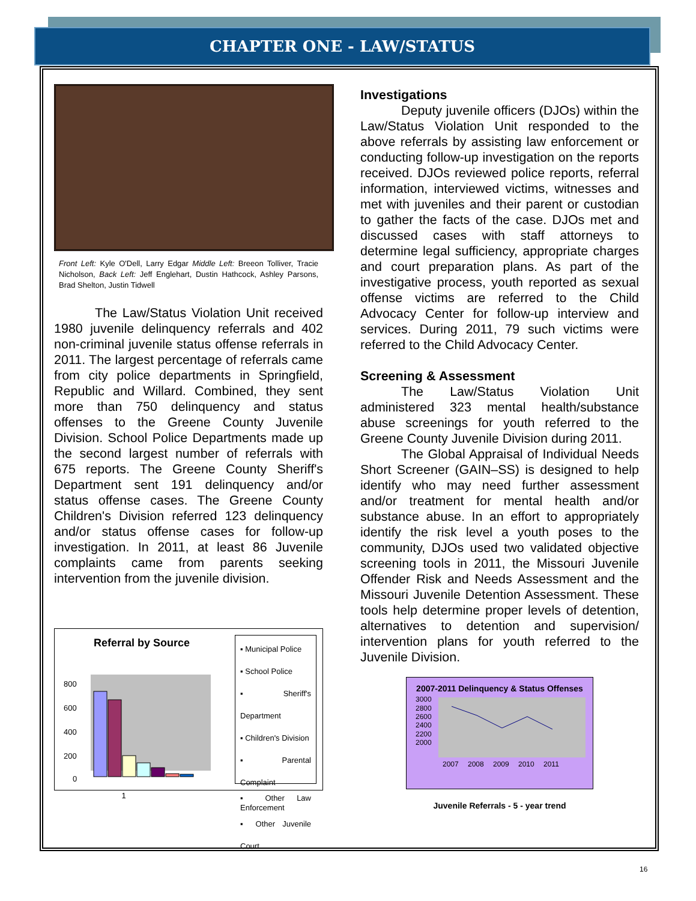CHAPTER ONE - LAW/STATUS
Front Left: Kyle O'Dell, Larry Edgar Middle Left: Breeon Tolliver, Tracie Nicholson, Back Left: Jeff Englehart, Dustin Hathcock, Ashley Parsons, Brad Shelton, Justin Tidwell
The Law/Status Violation Unit received 1980 juvenile delinquency referrals and 402 non-criminal juvenile status offense referrals in 2011. The largest percentage of referrals came from city police departments in Springfield, Republic and Willard. Combined, they sent more than 750 delinquency and status offenses to the Greene County Juvenile Division. School Police Departments made up the second largest number of referrals with 675 reports. The Greene County Sheriff's Department sent 191 delinquency and/or status offense cases. The Greene County Children's Division referred 123 delinquency and/or status offense cases for follow-up investigation. In 2011, at least 86 Juvenile complaints came from parents seeking intervention from the juvenile division.
Referral by Source
800
600
400
200
0
1
▪ Municipal Police
▪ School Police
▪ Sheriff's Department
▪ Children's Division
▪ Parental Complaint
▪ Other Law Enforcement
▪ Other Juvenile Court
Investigations
Deputy juvenile officers (DJOs) within the Law/Status Violation Unit responded to the above referrals by assisting law enforcement or conducting follow-up investigation on the reports received. DJOs reviewed police reports, referral information, interviewed victims, witnesses and met with juveniles and their parent or custodian to gather the facts of the case. DJOs met and discussed cases with staff attorneys to determine legal sufficiency, appropriate charges and court preparation plans. As part of the investigative process, youth reported as sexual offense victims are referred to the Child Advocacy Center for follow-up interview and services. During 2011, 79 such victims were referred to the Child Advocacy Center.
Screening & Assessment
The Law/Status Violation Unit administered 323 mental health/substance abuse screenings for youth referred to the Greene County Juvenile Division during 2011.
The Global Appraisal of Individual Needs Short Screener (GAIN–SS) is designed to help identify who may need further assessment and/or treatment for mental health and/or substance abuse. In an effort to appropriately identify the risk level a youth poses to the community, DJOs used two validated objective screening tools in 2011, the Missouri Juvenile Offender Risk and Needs Assessment and the Missouri Juvenile Detention Assessment. These tools help determine proper levels of detention, alternatives to detention and supervision/ intervention plans for youth referred to the Juvenile Division.
2007-2011 Delinquency & Status Offenses
3000
2800
2600
2400
2200
2000
2007
2008
2009
2010
2011
Juvenile Referrals - 5 - year trend
16